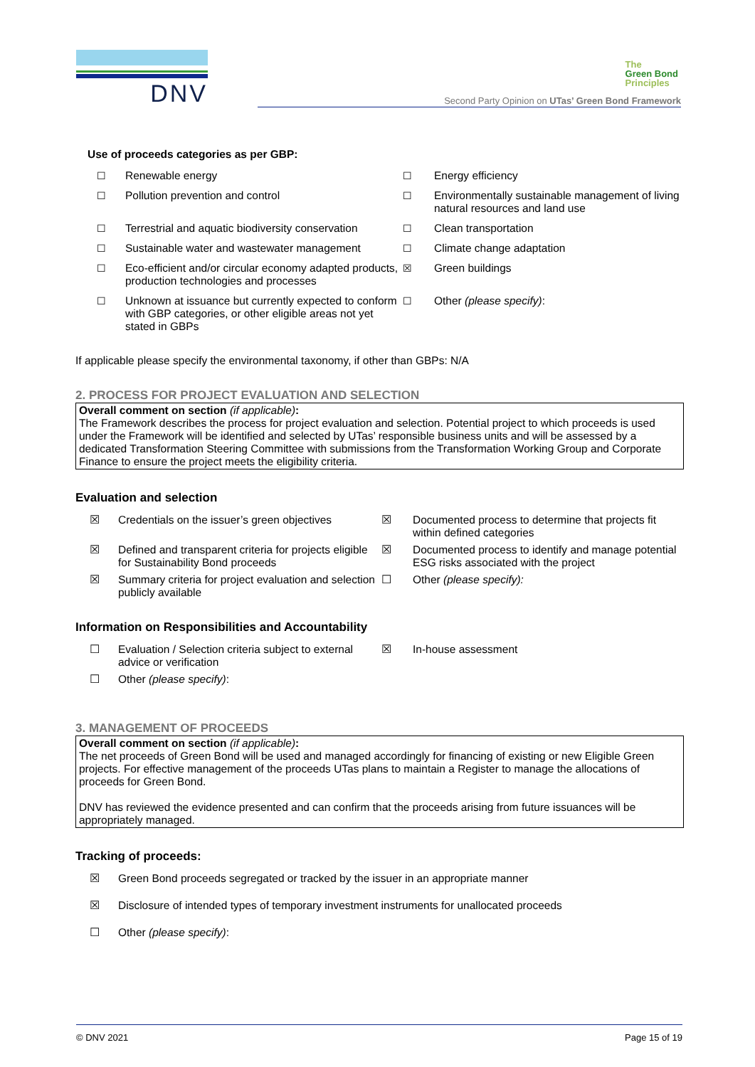DNV
The
Green Bond
Principles
Second Party Opinion on UTas’ Green Bond Framework
Use of proceeds categories as per GBP:
☐ Renewable energy ☐ Energy efficiency ☐ Pollution prevention and control ☐ Environmentally sustainable management of living natural resources and land use ☐ Terrestrial and aquatic biodiversity conservation ☐ Clean transportation ☐ Sustainable water and wastewater management ☐ Climate change adaptation ☐ Eco-efficient and/or circular economy adapted products, production technologies and processes ☒ Green buildings ☐ Unknown at issuance but currently expected to conform with GBP categories, or other eligible areas not yet stated in GBPs ☐ Other (please specify):
If applicable please specify the environmental taxonomy, if other than GBPs: N/A
2. PROCESS FOR PROJECT EVALUATION AND SELECTION
Overall comment on section (if applicable):
The Framework describes the process for project evaluation and selection. Potential project to which proceeds is used under the Framework will be identified and selected by UTas’ responsible business units and will be assessed by a dedicated Transformation Steering Committee with submissions from the Transformation Working Group and Corporate Finance to ensure the project meets the eligibility criteria.
Evaluation and selection
☒ Credentials on the issuer’s green objectives ☒ Documented process to determine that projects fit within defined categories ☒ Defined and transparent criteria for projects eligible for Sustainability Bond proceeds ☒ Documented process to identify and manage potential ESG risks associated with the project ☒ Summary criteria for project evaluation and selection publicly available ☐ Other (please specify):
Information on Responsibilities and Accountability
☐ Evaluation / Selection criteria subject to external advice or verification ☒ In-house assessment ☐ Other (please specify):
3. MANAGEMENT OF PROCEEDS
Overall comment on section (if applicable):
The net proceeds of Green Bond will be used and managed accordingly for financing of existing or new Eligible Green projects. For effective management of the proceeds UTas plans to maintain a Register to manage the allocations of proceeds for Green Bond.
DNV has reviewed the evidence presented and can confirm that the proceeds arising from future issuances will be appropriately managed.
Tracking of proceeds:
☒ Green Bond proceeds segregated or tracked by the issuer in an appropriate manner ☒ Disclosure of intended types of temporary investment instruments for unallocated proceeds ☐ Other (please specify):
© DNV 2021 Page 15 of 19